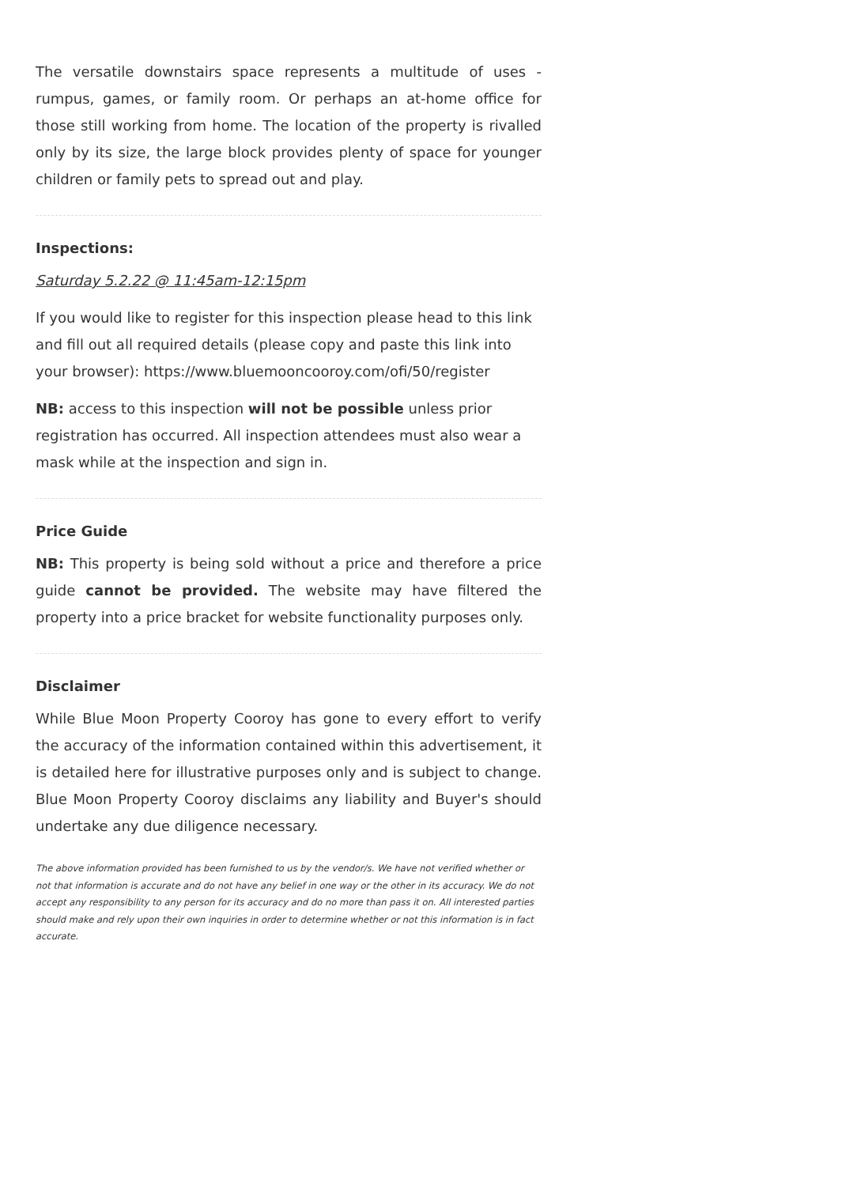The versatile downstairs space represents a multitude of uses - rumpus, games, or family room. Or perhaps an at-home office for those still working from home. The location of the property is rivalled only by its size, the large block provides plenty of space for younger children or family pets to spread out and play.
Inspections:
Saturday 5.2.22 @ 11:45am-12:15pm
If you would like to register for this inspection please head to this link and fill out all required details (please copy and paste this link into your browser): https://www.bluemooncooroy.com/ofi/50/register
NB: access to this inspection will not be possible unless prior registration has occurred. All inspection attendees must also wear a mask while at the inspection and sign in.
Price Guide
NB: This property is being sold without a price and therefore a price guide cannot be provided. The website may have filtered the property into a price bracket for website functionality purposes only.
Disclaimer
While Blue Moon Property Cooroy has gone to every effort to verify the accuracy of the information contained within this advertisement, it is detailed here for illustrative purposes only and is subject to change. Blue Moon Property Cooroy disclaims any liability and Buyer's should undertake any due diligence necessary.
The above information provided has been furnished to us by the vendor/s. We have not verified whether or not that information is accurate and do not have any belief in one way or the other in its accuracy. We do not accept any responsibility to any person for its accuracy and do no more than pass it on. All interested parties should make and rely upon their own inquiries in order to determine whether or not this information is in fact accurate.